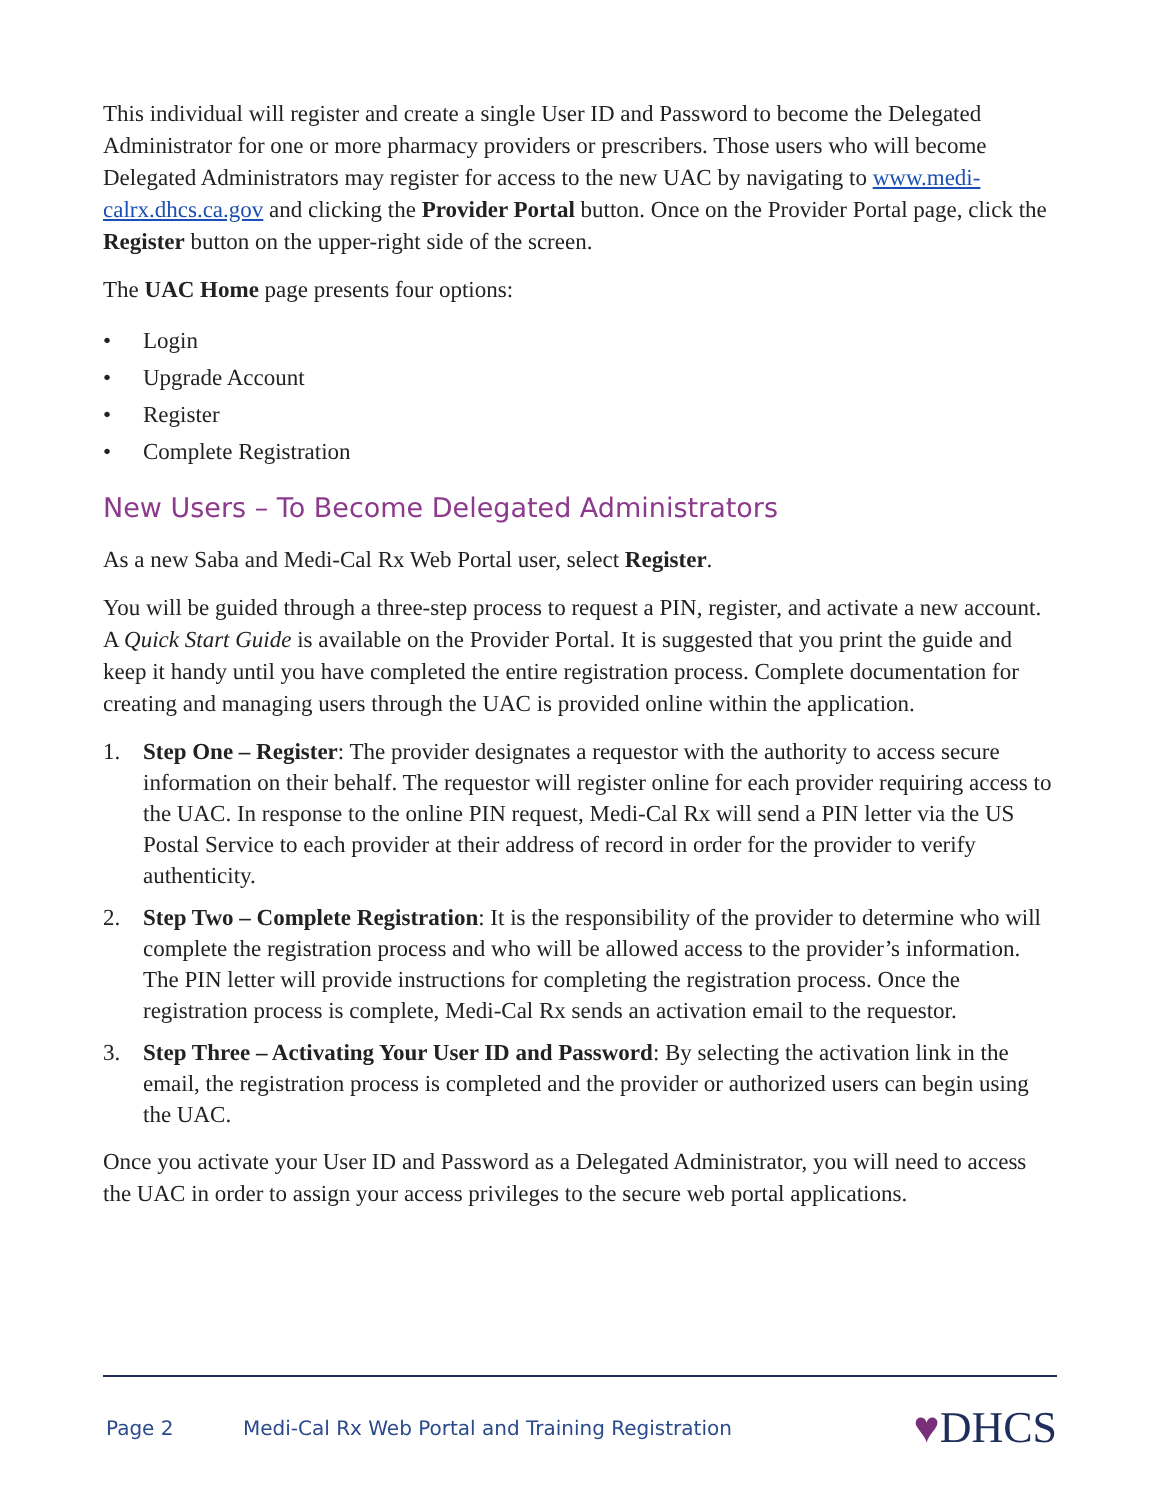This individual will register and create a single User ID and Password to become the Delegated Administrator for one or more pharmacy providers or prescribers. Those users who will become Delegated Administrators may register for access to the new UAC by navigating to www.medi-calrx.dhcs.ca.gov and clicking the Provider Portal button. Once on the Provider Portal page, click the Register button on the upper-right side of the screen.
The UAC Home page presents four options:
• Login
• Upgrade Account
• Register
• Complete Registration
New Users – To Become Delegated Administrators
As a new Saba and Medi-Cal Rx Web Portal user, select Register.
You will be guided through a three-step process to request a PIN, register, and activate a new account. A Quick Start Guide is available on the Provider Portal. It is suggested that you print the guide and keep it handy until you have completed the entire registration process. Complete documentation for creating and managing users through the UAC is provided online within the application.
1. Step One – Register: The provider designates a requestor with the authority to access secure information on their behalf. The requestor will register online for each provider requiring access to the UAC. In response to the online PIN request, Medi-Cal Rx will send a PIN letter via the US Postal Service to each provider at their address of record in order for the provider to verify authenticity.
2. Step Two – Complete Registration: It is the responsibility of the provider to determine who will complete the registration process and who will be allowed access to the provider’s information. The PIN letter will provide instructions for completing the registration process. Once the registration process is complete, Medi-Cal Rx sends an activation email to the requestor.
3. Step Three – Activating Your User ID and Password: By selecting the activation link in the email, the registration process is completed and the provider or authorized users can begin using the UAC.
Once you activate your User ID and Password as a Delegated Administrator, you will need to access the UAC in order to assign your access privileges to the secure web portal applications.
Page 2 Medi-Cal Rx Web Portal and Training Registration ♥DHCS